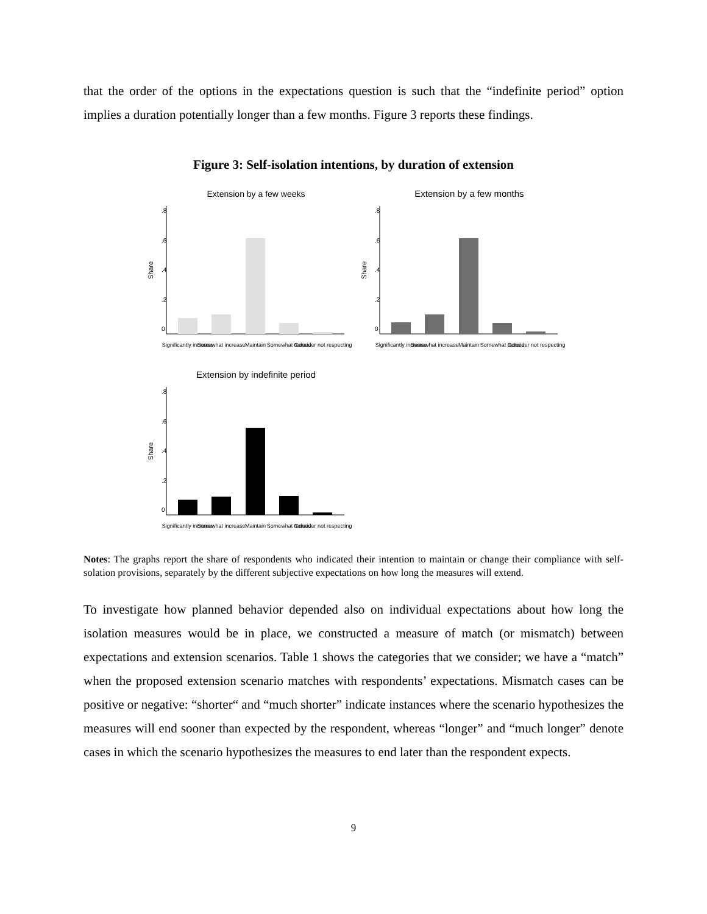that the order of the options in the expectations question is such that the “indefinite period” option implies a duration potentially longer than a few months. Figure 3 reports these findings.
Figure 3: Self-isolation intentions, by duration of extension
Extension by a few weeks
Share
0
.2
.4
.6
.8
Significantly increase
Somewhat increase
Maintain
Somewhat reduce
Consider not respecting
Extension by a few months
Share
0
.2
.4
.6
.8
Significantly increase
Somewhat increase
Maintain
Somewhat reduce
Consider not respecting
Extension by indefinite period
Share
0
.2
.4
.6
.8
Significantly increase
Somewhat increase
Maintain
Somewhat reduce
Consider not respecting
Notes: The graphs report the share of respondents who indicated their intention to maintain or change their compliance with self-solation provisions, separately by the different subjective expectations on how long the measures will extend.
To investigate how planned behavior depended also on individual expectations about how long the isolation measures would be in place, we constructed a measure of match (or mismatch) between expectations and extension scenarios. Table 1 shows the categories that we consider; we have a “match” when the proposed extension scenario matches with respondents’ expectations. Mismatch cases can be positive or negative: “shorter“ and “much shorter” indicate instances where the scenario hypothesizes the measures will end sooner than expected by the respondent, whereas “longer” and “much longer” denote cases in which the scenario hypothesizes the measures to end later than the respondent expects.
9